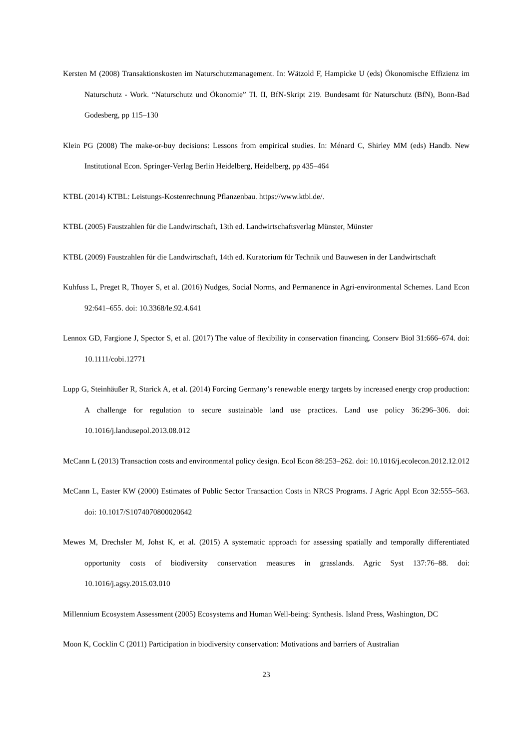Kersten M (2008) Transaktionskosten im Naturschutzmanagement. In: Wätzold F, Hampicke U (eds) Ökonomische Effizienz im Naturschutz - Work. “Naturschutz und Ökonomie” Tl. II, BfN-Skript 219. Bundesamt für Naturschutz (BfN), Bonn-Bad Godesberg, pp 115–130
Klein PG (2008) The make-or-buy decisions: Lessons from empirical studies. In: Ménard C, Shirley MM (eds) Handb. New Institutional Econ. Springer-Verlag Berlin Heidelberg, Heidelberg, pp 435–464
KTBL (2014) KTBL: Leistungs-Kostenrechnung Pflanzenbau. https://www.ktbl.de/.
KTBL (2005) Faustzahlen für die Landwirtschaft, 13th ed. Landwirtschaftsverlag Münster, Münster
KTBL (2009) Faustzahlen für die Landwirtschaft, 14th ed. Kuratorium für Technik und Bauwesen in der Landwirtschaft
Kuhfuss L, Preget R, Thoyer S, et al. (2016) Nudges, Social Norms, and Permanence in Agri-environmental Schemes. Land Econ 92:641–655. doi: 10.3368/le.92.4.641
Lennox GD, Fargione J, Spector S, et al. (2017) The value of flexibility in conservation financing. Conserv Biol 31:666–674. doi: 10.1111/cobi.12771
Lupp G, Steinhäußer R, Starick A, et al. (2014) Forcing Germany’s renewable energy targets by increased energy crop production: A challenge for regulation to secure sustainable land use practices. Land use policy 36:296–306. doi: 10.1016/j.landusepol.2013.08.012
McCann L (2013) Transaction costs and environmental policy design. Ecol Econ 88:253–262. doi: 10.1016/j.ecolecon.2012.12.012
McCann L, Easter KW (2000) Estimates of Public Sector Transaction Costs in NRCS Programs. J Agric Appl Econ 32:555–563. doi: 10.1017/S1074070800020642
Mewes M, Drechsler M, Johst K, et al. (2015) A systematic approach for assessing spatially and temporally differentiated opportunity costs of biodiversity conservation measures in grasslands. Agric Syst 137:76–88. doi: 10.1016/j.agsy.2015.03.010
Millennium Ecosystem Assessment (2005) Ecosystems and Human Well-being: Synthesis. Island Press, Washington, DC
Moon K, Cocklin C (2011) Participation in biodiversity conservation: Motivations and barriers of Australian
23